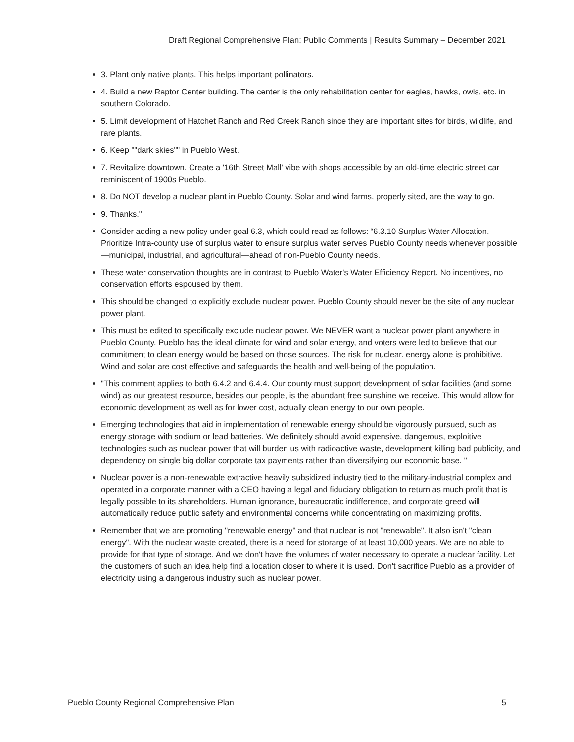Draft Regional Comprehensive Plan: Public Comments | Results Summary – December 2021
3. Plant only native plants. This helps important pollinators.
4. Build a new Raptor Center building. The center is the only rehabilitation center for eagles, hawks, owls, etc. in southern Colorado.
5. Limit development of Hatchet Ranch and Red Creek Ranch since they are important sites for birds, wildlife, and rare plants.
6. Keep ""dark skies"" in Pueblo West.
7. Revitalize downtown. Create a '16th Street Mall' vibe with shops accessible by an old-time electric street car reminiscent of 1900s Pueblo.
8. Do NOT develop a nuclear plant in Pueblo County. Solar and wind farms, properly sited, are the way to go.
9. Thanks."
Consider adding a new policy under goal 6.3, which could read as follows: “6.3.10 Surplus Water Allocation. Prioritize Intra-county use of surplus water to ensure surplus water serves Pueblo County needs whenever possible—municipal, industrial, and agricultural—ahead of non-Pueblo County needs.
These water conservation thoughts are in contrast to Pueblo Water's Water Efficiency Report. No incentives, no conservation efforts espoused by them.
This should be changed to explicitly exclude nuclear power. Pueblo County should never be the site of any nuclear power plant.
This must be edited to specifically exclude nuclear power. We NEVER want a nuclear power plant anywhere in Pueblo County. Pueblo has the ideal climate for wind and solar energy, and voters were led to believe that our commitment to clean energy would be based on those sources. The risk for nuclear. energy alone is prohibitive. Wind and solar are cost effective and safeguards the health and well-being of the population.
"This comment applies to both 6.4.2 and 6.4.4. Our county must support development of solar facilities (and some wind) as our greatest resource, besides our people, is the abundant free sunshine we receive. This would allow for economic development as well as for lower cost, actually clean energy to our own people.
Emerging technologies that aid in implementation of renewable energy should be vigorously pursued, such as energy storage with sodium or lead batteries. We definitely should avoid expensive, dangerous, exploitive technologies such as nuclear power that will burden us with radioactive waste, development killing bad publicity, and dependency on single big dollar corporate tax payments rather than diversifying our economic base. "
Nuclear power is a non-renewable extractive heavily subsidized industry tied to the military-industrial complex and operated in a corporate manner with a CEO having a legal and fiduciary obligation to return as much profit that is legally possible to its shareholders. Human ignorance, bureaucratic indifference, and corporate greed will automatically reduce public safety and environmental concerns while concentrating on maximizing profits.
Remember that we are promoting "renewable energy" and that nuclear is not "renewable". It also isn't "clean energy". With the nuclear waste created, there is a need for storarge of at least 10,000 years. We are no able to provide for that type of storage. And we don't have the volumes of water necessary to operate a nuclear facility. Let the customers of such an idea help find a location closer to where it is used. Don't sacrifice Pueblo as a provider of electricity using a dangerous industry such as nuclear power.
Pueblo County Regional Comprehensive Plan 5